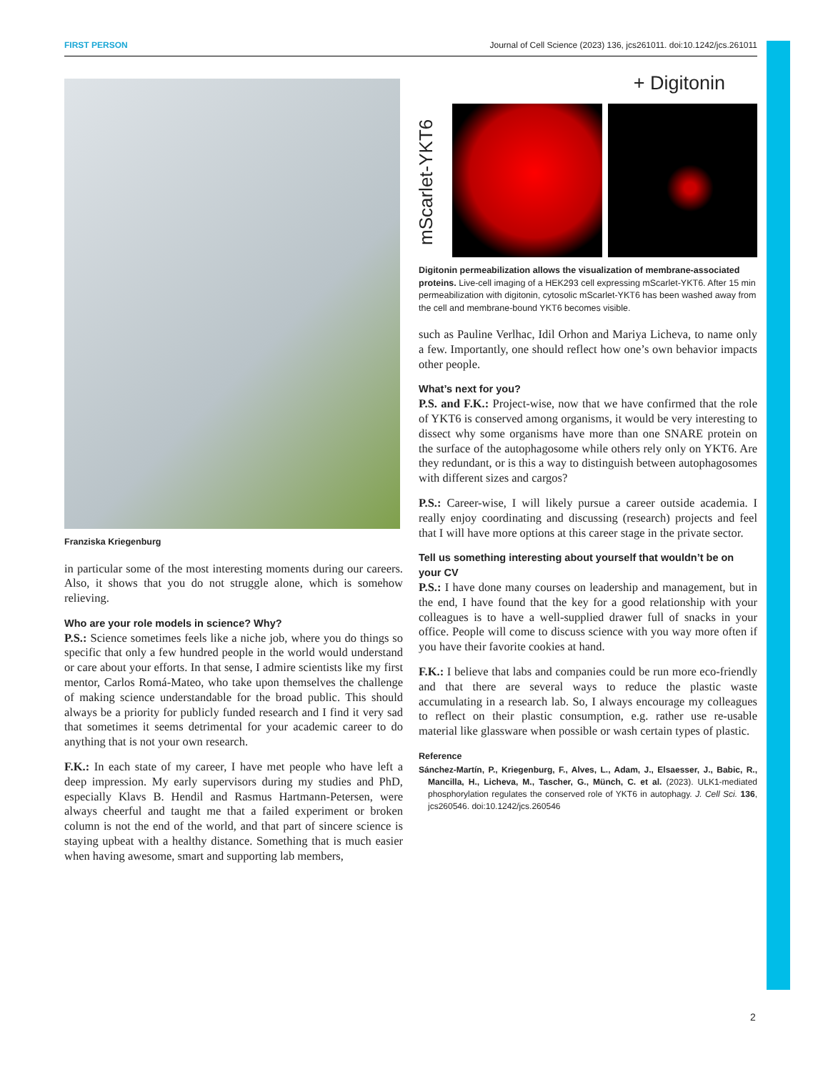FIRST PERSON Journal of Cell Science (2023) 136, jcs261011. doi:10.1242/jcs.261011
Franziska Kriegenburg
in particular some of the most interesting moments during our careers. Also, it shows that you do not struggle alone, which is somehow relieving.
Who are your role models in science? Why?
P.S.: Science sometimes feels like a niche job, where you do things so specific that only a few hundred people in the world would understand or care about your efforts. In that sense, I admire scientists like my first mentor, Carlos Romá-Mateo, who take upon themselves the challenge of making science understandable for the broad public. This should always be a priority for publicly funded research and I find it very sad that sometimes it seems detrimental for your academic career to do anything that is not your own research.
F.K.: In each state of my career, I have met people who have left a deep impression. My early supervisors during my studies and PhD, especially Klavs B. Hendil and Rasmus Hartmann-Petersen, were always cheerful and taught me that a failed experiment or broken column is not the end of the world, and that part of sincere science is staying upbeat with a healthy distance. Something that is much easier when having awesome, smart and supporting lab members,
+ Digitonin
mScarlet-YKT6
Digitonin permeabilization allows the visualization of membrane-associated proteins. Live-cell imaging of a HEK293 cell expressing mScarlet-YKT6. After 15 min permeabilization with digitonin, cytosolic mScarlet-YKT6 has been washed away from the cell and membrane-bound YKT6 becomes visible.
such as Pauline Verlhac, Idil Orhon and Mariya Licheva, to name only a few. Importantly, one should reflect how one’s own behavior impacts other people.
What’s next for you?
P.S. and F.K.: Project-wise, now that we have confirmed that the role of YKT6 is conserved among organisms, it would be very interesting to dissect why some organisms have more than one SNARE protein on the surface of the autophagosome while others rely only on YKT6. Are they redundant, or is this a way to distinguish between autophagosomes with different sizes and cargos?
P.S.: Career-wise, I will likely pursue a career outside academia. I really enjoy coordinating and discussing (research) projects and feel that I will have more options at this career stage in the private sector.
Tell us something interesting about yourself that wouldn’t be on your CV
P.S.: I have done many courses on leadership and management, but in the end, I have found that the key for a good relationship with your colleagues is to have a well-supplied drawer full of snacks in your office. People will come to discuss science with you way more often if you have their favorite cookies at hand.
F.K.: I believe that labs and companies could be run more eco-friendly and that there are several ways to reduce the plastic waste accumulating in a research lab. So, I always encourage my colleagues to reflect on their plastic consumption, e.g. rather use re-usable material like glassware when possible or wash certain types of plastic.
Reference
Sánchez-Martín, P., Kriegenburg, F., Alves, L., Adam, J., Elsaesser, J., Babic, R., Mancilla, H., Licheva, M., Tascher, G., Münch, C. et al. (2023). ULK1-mediated phosphorylation regulates the conserved role of YKT6 in autophagy. J. Cell Sci. 136, jcs260546. doi:10.1242/jcs.260546
2